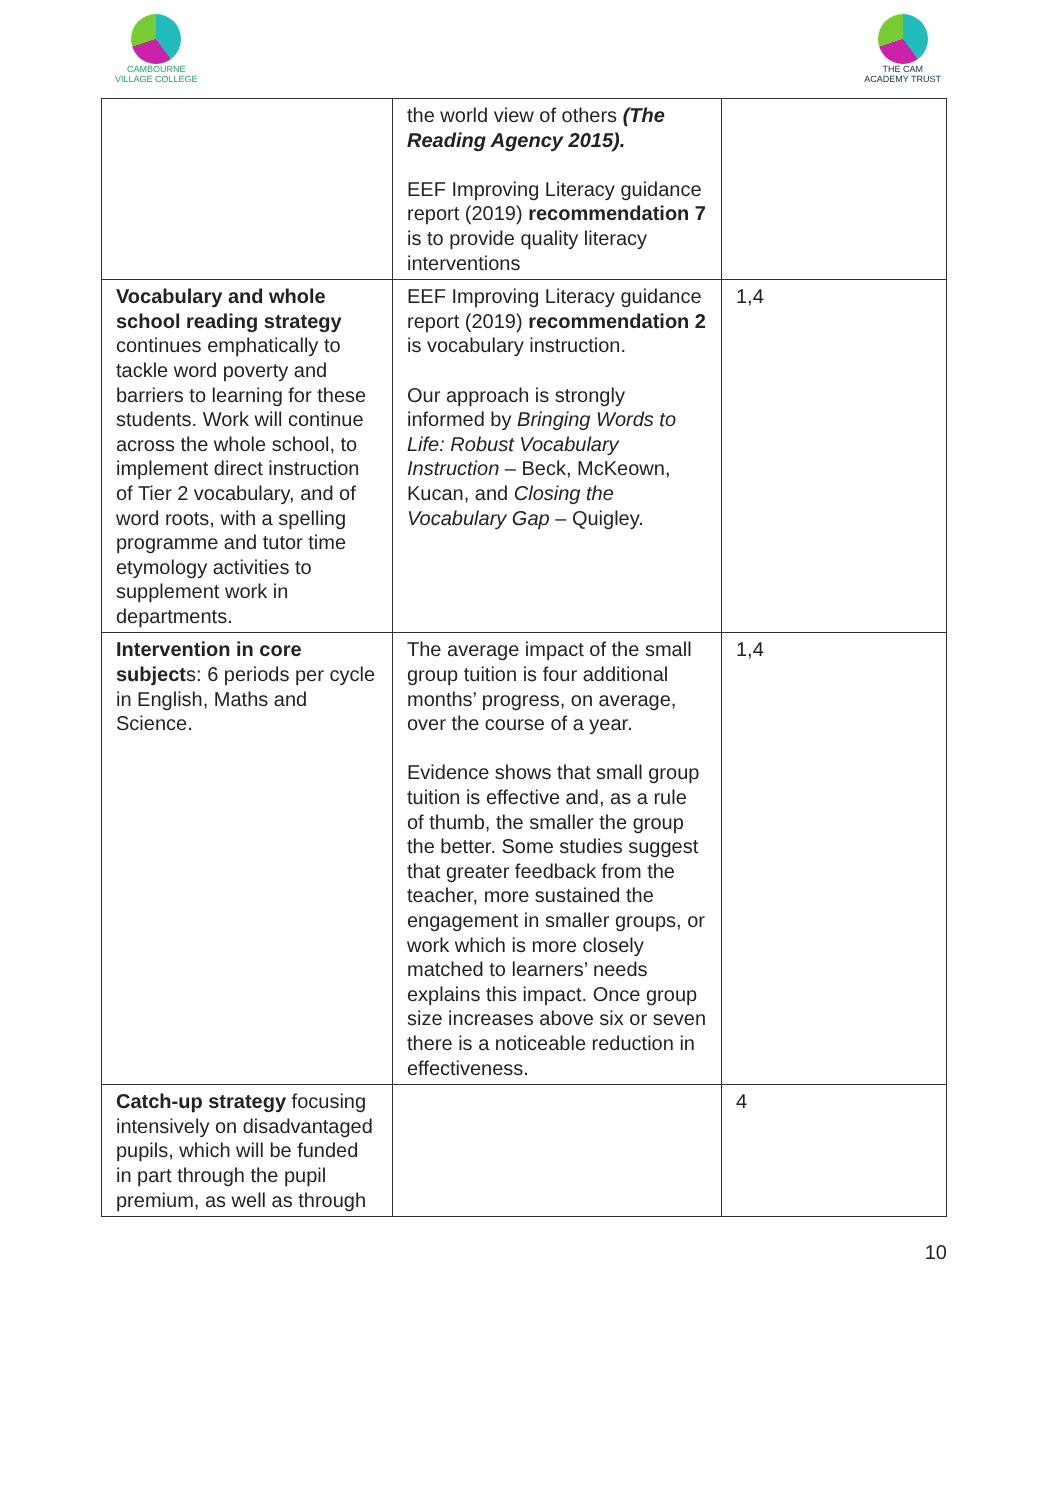CAMBOURNE
VILLAGE COLLEGE
THE CAM
ACADEMY TRUST
| | the world view of others (The Reading Agency 2015). EEF Improving Literacy guidance report (2019) recommendation 7 is to provide quality literacy interventions | |
| Vocabulary and whole school reading strategy continues emphatically to tackle word poverty and barriers to learning for these students. Work will continue across the whole school, to implement direct instruction of Tier 2 vocabulary, and of word roots, with a spelling programme and tutor time etymology activities to supplement work in departments. | EEF Improving Literacy guidance report (2019) recommendation 2 is vocabulary instruction. Our approach is strongly informed by Bringing Words to Life: Robust Vocabulary Instruction – Beck, McKeown, Kucan, and Closing the Vocabulary Gap – Quigley. | 1,4 |
| Intervention in core subject s: 6 periods per cycle in English, Maths and Science. | The average impact of the small group tuition is four additional months’ progress, on average, over the course of a year. Evidence shows that small group tuition is effective and, as a rule of thumb, the smaller the group the better. Some studies suggest that greater feedback from the teacher, more sustained the engagement in smaller groups, or work which is more closely matched to learners’ needs explains this impact. Once group size increases above six or seven there is a noticeable reduction in effectiveness. | 1,4 |
| Catch-up strategy focusing intensively on disadvantaged pupils, which will be funded in part through the pupil premium, as well as through | | 4 |
10